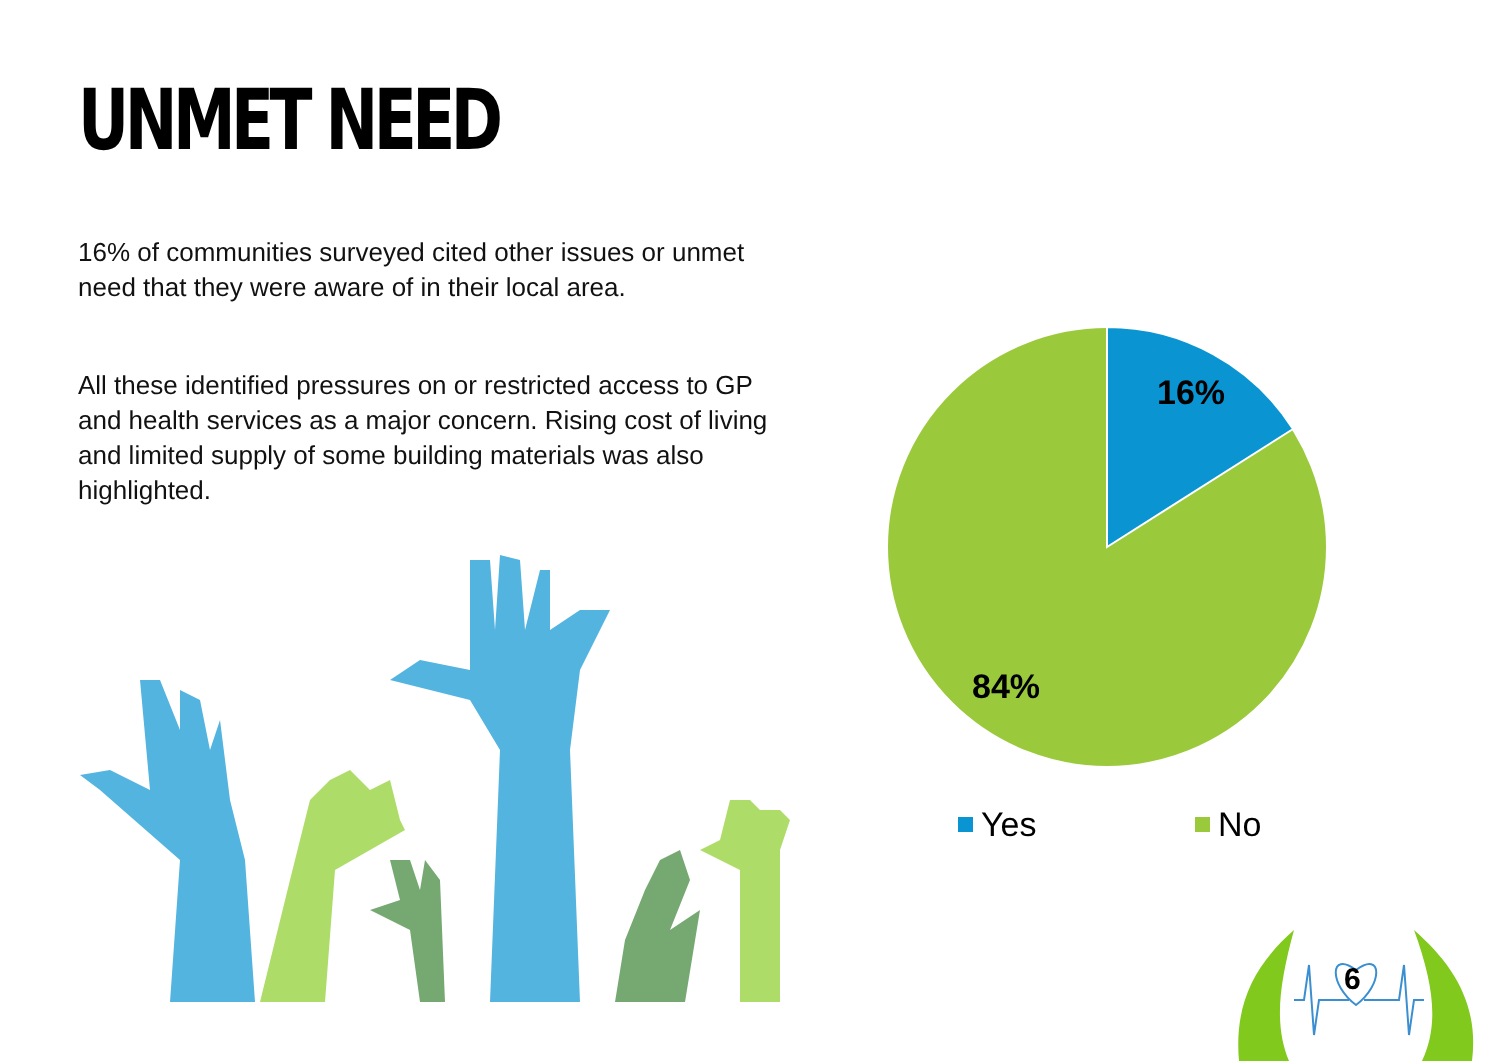UNMET NEED
16% of communities surveyed cited other issues or unmet need that they were aware of in their local area.
All these identified pressures on or restricted access to GP and health services as a major concern. Rising cost of living and limited supply of some building materials was also highlighted.
16%
84%
Yes No
6